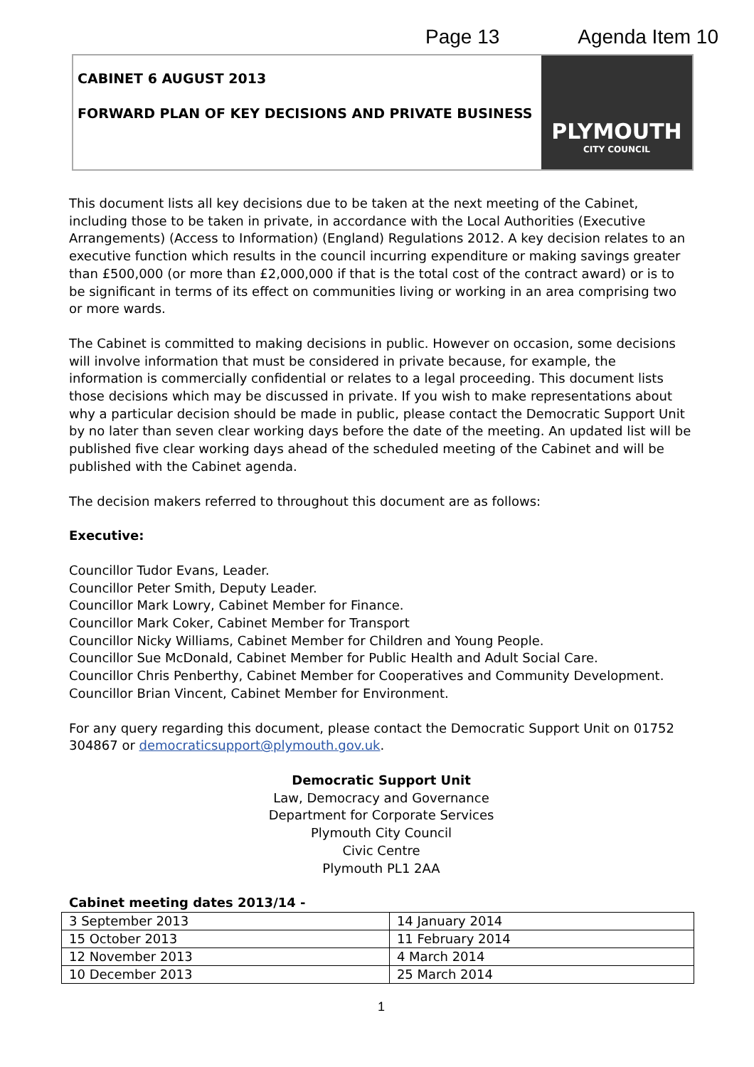Page 13 Agenda Item 10
CABINET 6 AUGUST 2013
FORWARD PLAN OF KEY DECISIONS AND PRIVATE BUSINESS
PLYMOUTH
CITY COUNCIL
This document lists all key decisions due to be taken at the next meeting of the Cabinet, including those to be taken in private, in accordance with the Local Authorities (Executive Arrangements) (Access to Information) (England) Regulations 2012. A key decision relates to an executive function which results in the council incurring expenditure or making savings greater than £500,000 (or more than £2,000,000 if that is the total cost of the contract award) or is to be significant in terms of its effect on communities living or working in an area comprising two or more wards.
The Cabinet is committed to making decisions in public. However on occasion, some decisions will involve information that must be considered in private because, for example, the information is commercially confidential or relates to a legal proceeding. This document lists those decisions which may be discussed in private. If you wish to make representations about why a particular decision should be made in public, please contact the Democratic Support Unit by no later than seven clear working days before the date of the meeting. An updated list will be published five clear working days ahead of the scheduled meeting of the Cabinet and will be published with the Cabinet agenda.
The decision makers referred to throughout this document are as follows:
Executive:
Councillor Tudor Evans, Leader.
Councillor Peter Smith, Deputy Leader.
Councillor Mark Lowry, Cabinet Member for Finance.
Councillor Mark Coker, Cabinet Member for Transport
Councillor Nicky Williams, Cabinet Member for Children and Young People.
Councillor Sue McDonald, Cabinet Member for Public Health and Adult Social Care.
Councillor Chris Penberthy, Cabinet Member for Cooperatives and Community Development.
Councillor Brian Vincent, Cabinet Member for Environment.
For any query regarding this document, please contact the Democratic Support Unit on 01752 304867 or democraticsupport@plymouth.gov.uk.
Democratic Support Unit
Law, Democracy and Governance
Department for Corporate Services
Plymouth City Council
Civic Centre
Plymouth PL1 2AA
Cabinet meeting dates 2013/14 -
| 3 September 2013 | 14 January 2014 |
| 15 October 2013 | 11 February 2014 |
| 12 November 2013 | 4 March 2014 |
| 10 December 2013 | 25 March 2014 |
1